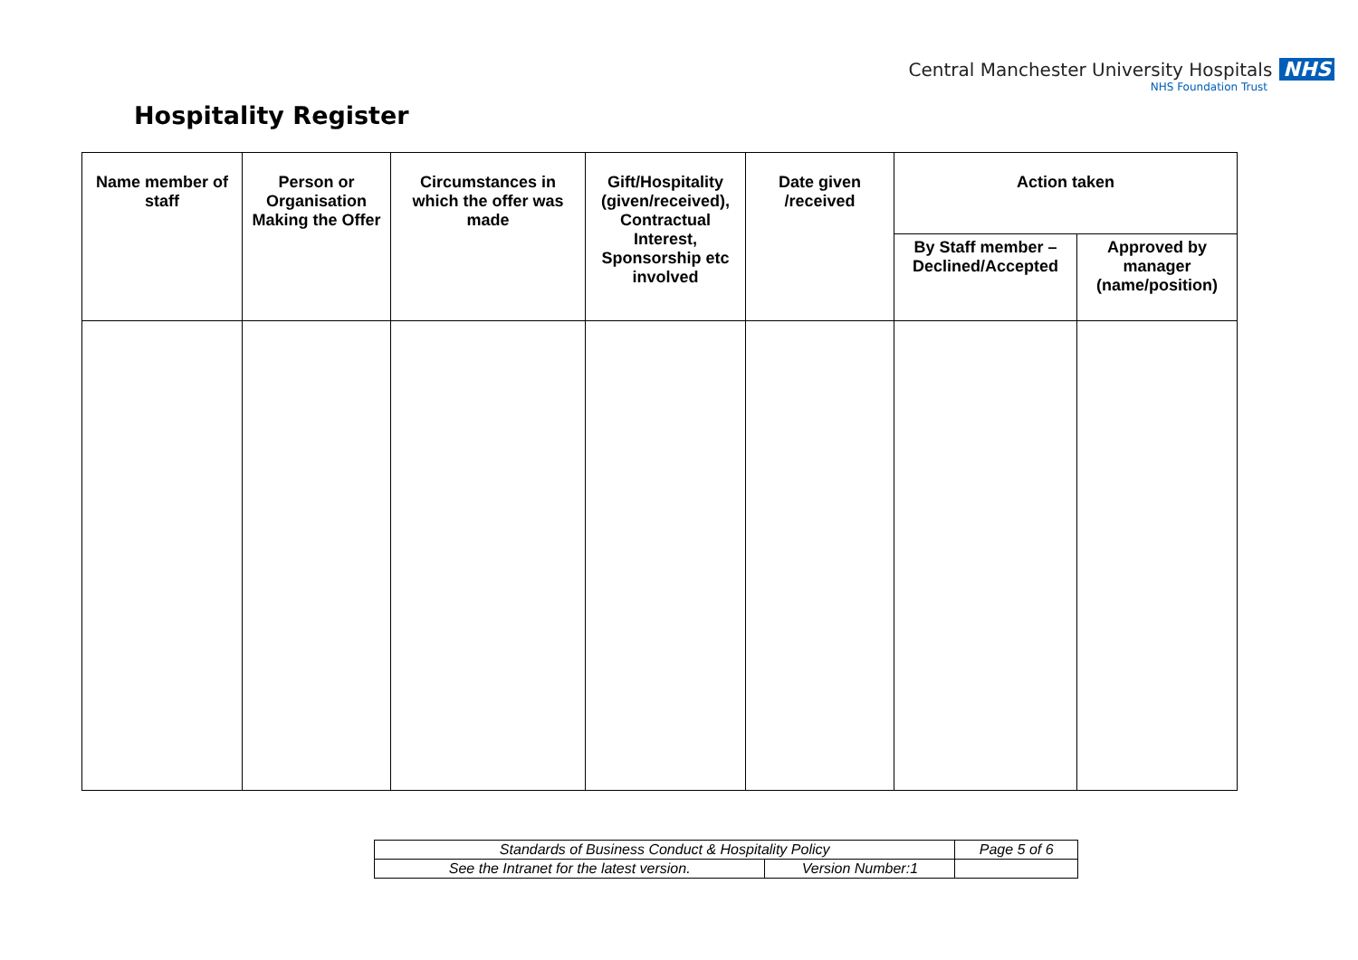Central Manchester University Hospitals NHS
NHS Foundation Trust
Hospitality Register
| Name member of staff | Person or Organisation Making the Offer | Circumstances in which the offer was made | Gift/Hospitality (given/received), Contractual Interest, Sponsorship etc involved | Date given /received | Action taken | |
| --- | --- | --- | --- | --- | --- | --- |
| | | | | | By Staff member – Declined/Accepted | Approved by manager (name/position) |
| Standards of Business Conduct & Hospitality Policy | | Page 5 of 6 |
| See the Intranet for the latest version. | Version Number:1 | |